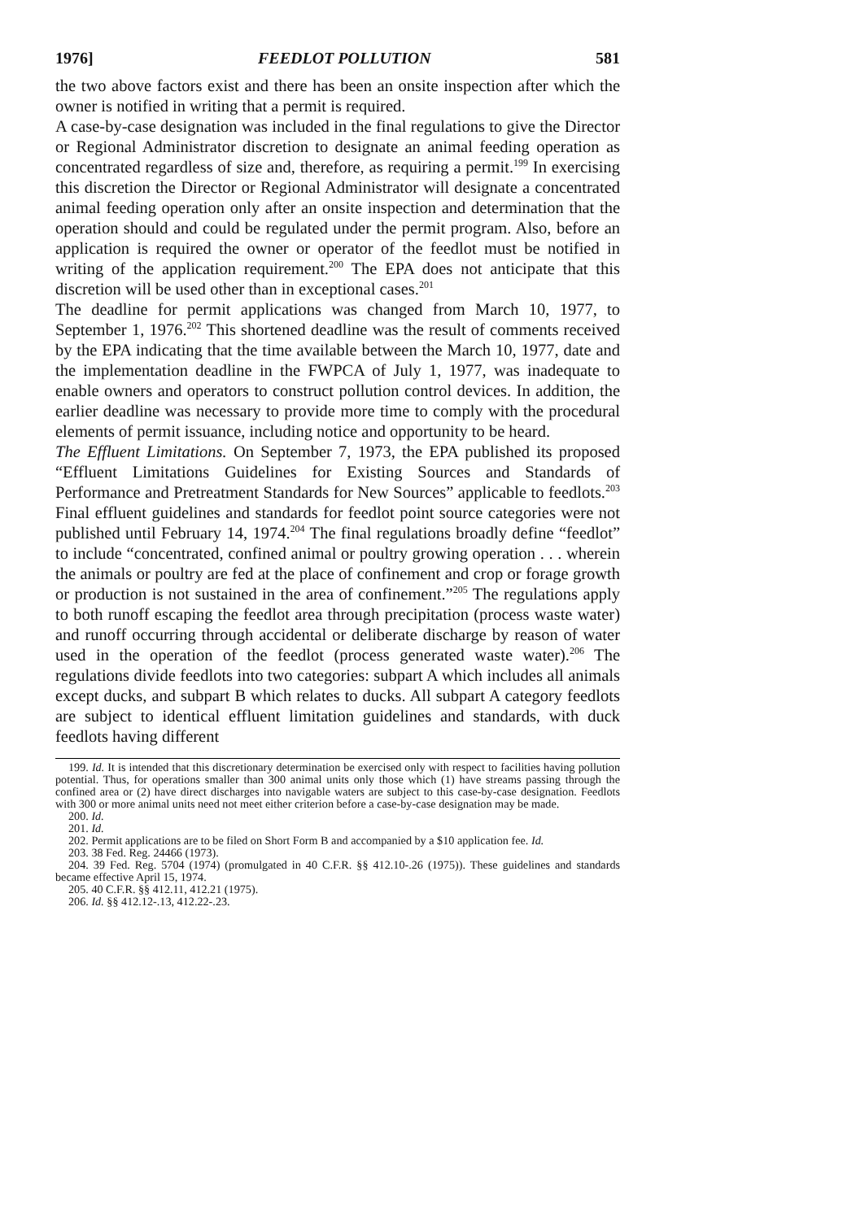1976] FEEDLOT POLLUTION 581
the two above factors exist and there has been an onsite inspection after which the owner is notified in writing that a permit is required.
A case-by-case designation was included in the final regulations to give the Director or Regional Administrator discretion to designate an animal feeding operation as concentrated regardless of size and, therefore, as requiring a permit.<sup>199</sup> In exercising this discretion the Director or Regional Administrator will designate a concentrated animal feeding operation only after an onsite inspection and determination that the operation should and could be regulated under the permit program. Also, before an application is required the owner or operator of the feedlot must be notified in writing of the application requirement.<sup>200</sup> The EPA does not anticipate that this discretion will be used other than in exceptional cases.<sup>201</sup>
The deadline for permit applications was changed from March 10, 1977, to September 1, 1976.<sup>202</sup> This shortened deadline was the result of comments received by the EPA indicating that the time available between the March 10, 1977, date and the implementation deadline in the FWPCA of July 1, 1977, was inadequate to enable owners and operators to construct pollution control devices. In addition, the earlier deadline was necessary to provide more time to comply with the procedural elements of permit issuance, including notice and opportunity to be heard.
The Effluent Limitations. On September 7, 1973, the EPA published its proposed “Effluent Limitations Guidelines for Existing Sources and Standards of Performance and Pretreatment Standards for New Sources” applicable to feedlots.<sup>203</sup> Final effluent guidelines and standards for feedlot point source categories were not published until February 14, 1974.<sup>204</sup> The final regulations broadly define “feedlot” to include “concentrated, confined animal or poultry growing operation . . . wherein the animals or poultry are fed at the place of confinement and crop or forage growth or production is not sustained in the area of confinement.”<sup>205</sup> The regulations apply to both runoff escaping the feedlot area through precipitation (process waste water) and runoff occurring through accidental or deliberate discharge by reason of water used in the operation of the feedlot (process generated waste water).<sup>206</sup> The regulations divide feedlots into two categories: subpart A which includes all animals except ducks, and subpart B which relates to ducks. All subpart A category feedlots are subject to identical effluent limitation guidelines and standards, with duck feedlots having different
199. Id. It is intended that this discretionary determination be exercised only with respect to facilities having pollution potential. Thus, for operations smaller than 300 animal units only those which (1) have streams passing through the confined area or (2) have direct discharges into navigable waters are subject to this case-by-case designation. Feedlots with 300 or more animal units need not meet either criterion before a case-by-case designation may be made.
200. Id.
201. Id.
202. Permit applications are to be filed on Short Form B and accompanied by a $10 application fee. Id.
203. 38 Fed. Reg. 24466 (1973).
204. 39 Fed. Reg. 5704 (1974) (promulgated in 40 C.F.R. §§ 412.10-.26 (1975)). These guidelines and standards became effective April 15, 1974.
205. 40 C.F.R. §§ 412.11, 412.21 (1975).
206. Id. §§ 412.12-.13, 412.22-.23.